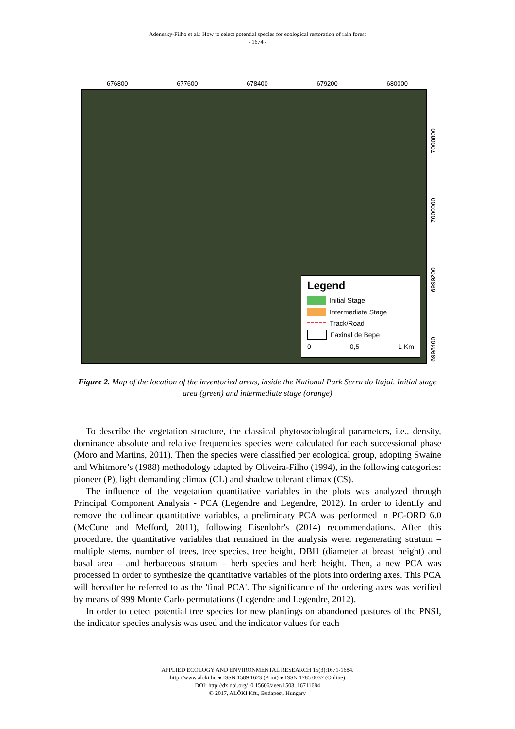Adenesky-Filho et al.: How to select potential species for ecological restoration of rain forest
- 1674 -
676800 677600 678400 679200 680000
Legend
Initial Stage
Intermediate Stage
Track/Road
Faxinal de Bepe
0 0,5 1 Km
6998400 6999200 7000000 7000800
Figure 2. Map of the location of the inventoried areas, inside the National Park Serra do Itajaí. Initial stage area (green) and intermediate stage (orange)
To describe the vegetation structure, the classical phytosociological parameters, i.e., density, dominance absolute and relative frequencies species were calculated for each successional phase (Moro and Martins, 2011). Then the species were classified per ecological group, adopting Swaine and Whitmore’s (1988) methodology adapted by Oliveira-Filho (1994), in the following categories: pioneer (P), light demanding climax (CL) and shadow tolerant climax (CS).
The influence of the vegetation quantitative variables in the plots was analyzed through Principal Component Analysis - PCA (Legendre and Legendre, 2012). In order to identify and remove the collinear quantitative variables, a preliminary PCA was performed in PC-ORD 6.0 (McCune and Mefford, 2011), following Eisenlohr's (2014) recommendations. After this procedure, the quantitative variables that remained in the analysis were: regenerating stratum – multiple stems, number of trees, tree species, tree height, DBH (diameter at breast height) and basal area – and herbaceous stratum – herb species and herb height. Then, a new PCA was processed in order to synthesize the quantitative variables of the plots into ordering axes. This PCA will hereafter be referred to as the 'final PCA'. The significance of the ordering axes was verified by means of 999 Monte Carlo permutations (Legendre and Legendre, 2012).
In order to detect potential tree species for new plantings on abandoned pastures of the PNSI, the indicator species analysis was used and the indicator values for each
APPLIED ECOLOGY AND ENVIRONMENTAL RESEARCH 15(3):1671-1684.
http://www.aloki.hu ● ISSN 1589 1623 (Print) ● ISSN 1785 0037 (Online)
DOI: http://dx.doi.org/10.15666/aeer/1503_16711684
© 2017, ALÖKI Kft., Budapest, Hungary